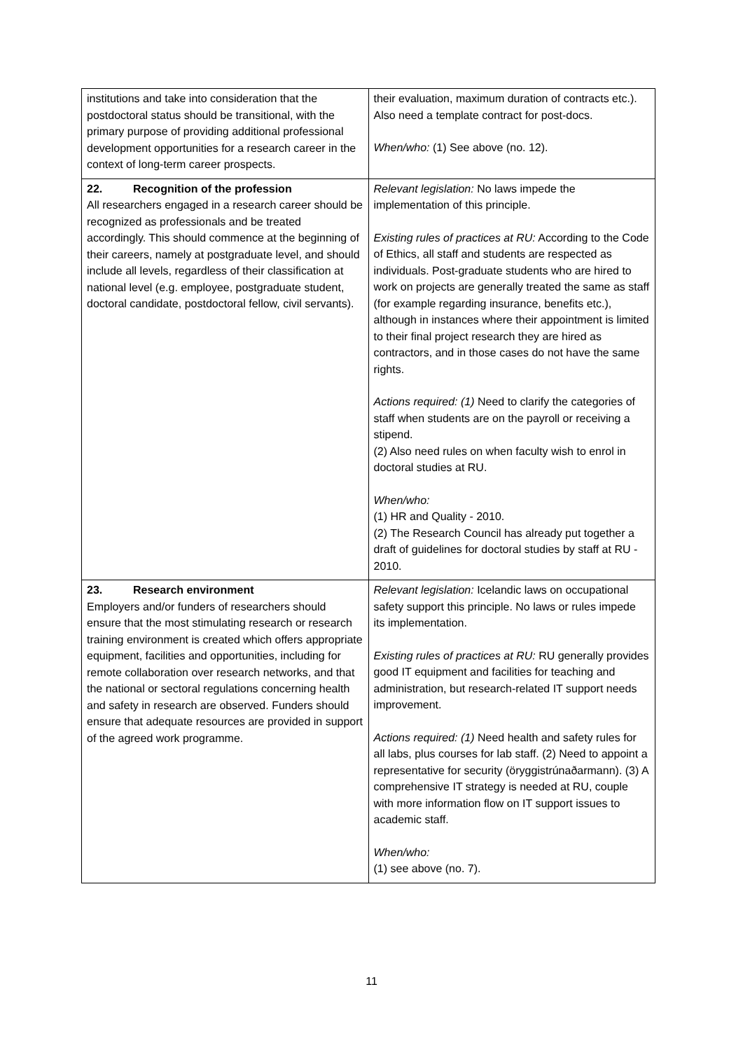| institutions and take into consideration that the postdoctoral status should be transitional, with the primary purpose of providing additional professional development opportunities for a research career in the context of long-term career prospects. | their evaluation, maximum duration of contracts etc.). Also need a template contract for post-docs. When/who: (1) See above (no. 12). |
| 22. Recognition of the profession All researchers engaged in a research career should be recognized as professionals and be treated accordingly. This should commence at the beginning of their careers, namely at postgraduate level, and should include all levels, regardless of their classification at national level (e.g. employee, postgraduate student, doctoral candidate, postdoctoral fellow, civil servants). | Relevant legislation: No laws impede the implementation of this principle. Existing rules of practices at RU: According to the Code of Ethics, all staff and students are respected as individuals. Post-graduate students who are hired to work on projects are generally treated the same as staff (for example regarding insurance, benefits etc.), although in instances where their appointment is limited to their final project research they are hired as contractors, and in those cases do not have the same rights. Actions required: (1) Need to clarify the categories of staff when students are on the payroll or receiving a stipend. (2) Also need rules on when faculty wish to enrol in doctoral studies at RU. When/who: (1) HR and Quality - 2010. (2) The Research Council has already put together a draft of guidelines for doctoral studies by staff at RU - 2010. |
| 23. Research environment Employers and/or funders of researchers should ensure that the most stimulating research or research training environment is created which offers appropriate equipment, facilities and opportunities, including for remote collaboration over research networks, and that the national or sectoral regulations concerning health and safety in research are observed. Funders should ensure that adequate resources are provided in support of the agreed work programme. | Relevant legislation: Icelandic laws on occupational safety support this principle. No laws or rules impede its implementation. Existing rules of practices at RU: RU generally provides good IT equipment and facilities for teaching and administration, but research-related IT support needs improvement. Actions required: (1) Need health and safety rules for all labs, plus courses for lab staff. (2) Need to appoint a representative for security (öryggistrúnaðarmann). (3) A comprehensive IT strategy is needed at RU, couple with more information flow on IT support issues to academic staff. When/who: (1) see above (no. 7). |
11